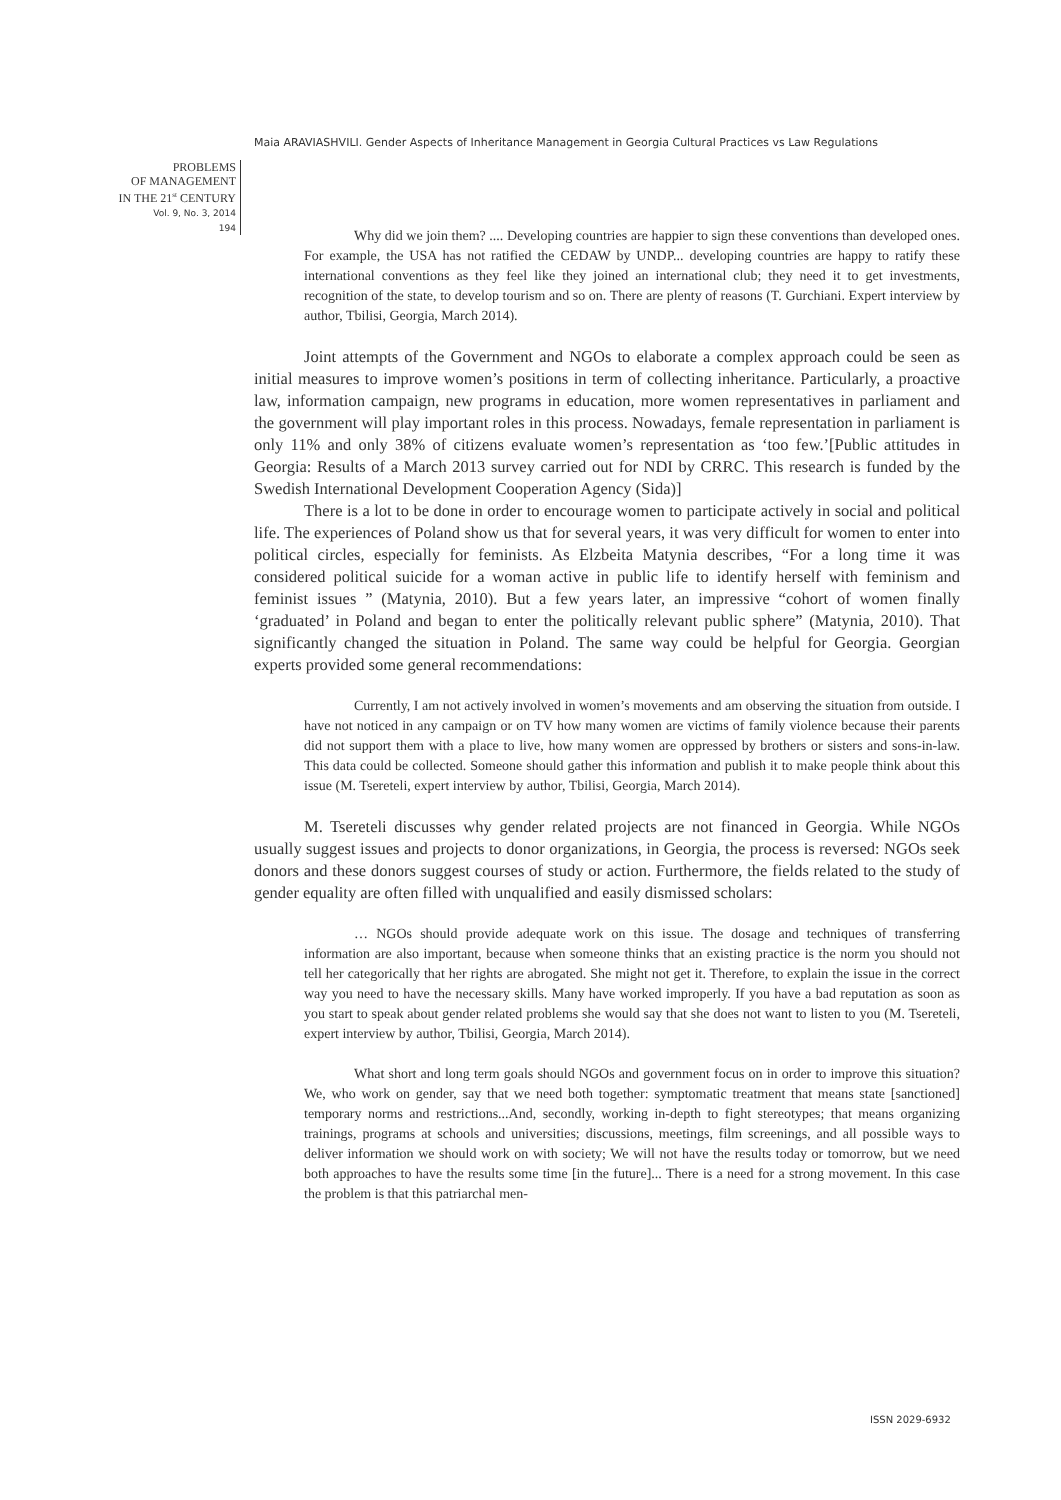Maia ARAVIASHVILI. Gender Aspects of Inheritance Management in Georgia Cultural Practices vs Law Regulations
PROBLEMS
OF MANAGEMENT
IN THE 21<sup>st</sup> CENTURY
Vol. 9, No. 3, 2014
194
Why did we join them? .... Developing countries are happier to sign these conventions than developed ones. For example, the USA has not ratified the CEDAW by UNDP... developing countries are happy to ratify these international conventions as they feel like they joined an international club; they need it to get investments, recognition of the state, to develop tourism and so on. There are plenty of reasons (T. Gurchiani. Expert interview by author, Tbilisi, Georgia, March 2014).
Joint attempts of the Government and NGOs to elaborate a complex approach could be seen as initial measures to improve women’s positions in term of collecting inheritance. Particularly, a proactive law, information campaign, new programs in education, more women representatives in parliament and the government will play important roles in this process. Nowadays, female representation in parliament is only 11% and only 38% of citizens evaluate women’s representation as ‘too few.’[Public attitudes in Georgia: Results of a March 2013 survey carried out for NDI by CRRC. This research is funded by the Swedish International Development Cooperation Agency (Sida)]
There is a lot to be done in order to encourage women to participate actively in social and political life. The experiences of Poland show us that for several years, it was very difficult for women to enter into political circles, especially for feminists. As Elzbeita Matynia describes, “For a long time it was considered political suicide for a woman active in public life to identify herself with feminism and feminist issues ” (Matynia, 2010). But a few years later, an impressive “cohort of women finally ‘graduated’ in Poland and began to enter the politically relevant public sphere” (Matynia, 2010). That significantly changed the situation in Poland. The same way could be helpful for Georgia. Georgian experts provided some general recommendations:
Currently, I am not actively involved in women’s movements and am observing the situation from outside. I have not noticed in any campaign or on TV how many women are victims of family violence because their parents did not support them with a place to live, how many women are oppressed by brothers or sisters and sons-in-law. This data could be collected. Someone should gather this information and publish it to make people think about this issue (M. Tsereteli, expert interview by author, Tbilisi, Georgia, March 2014).
M. Tsereteli discusses why gender related projects are not financed in Georgia. While NGOs usually suggest issues and projects to donor organizations, in Georgia, the process is reversed: NGOs seek donors and these donors suggest courses of study or action. Furthermore, the fields related to the study of gender equality are often filled with unqualified and easily dismissed scholars:
… NGOs should provide adequate work on this issue. The dosage and techniques of transferring information are also important, because when someone thinks that an existing practice is the norm you should not tell her categorically that her rights are abrogated. She might not get it. Therefore, to explain the issue in the correct way you need to have the necessary skills. Many have worked improperly. If you have a bad reputation as soon as you start to speak about gender related problems she would say that she does not want to listen to you (M. Tsereteli, expert interview by author, Tbilisi, Georgia, March 2014).
What short and long term goals should NGOs and government focus on in order to improve this situation? We, who work on gender, say that we need both together: symptomatic treatment that means state [sanctioned] temporary norms and restrictions...And, secondly, working in-depth to fight stereotypes; that means organizing trainings, programs at schools and universities; discussions, meetings, film screenings, and all possible ways to deliver information we should work on with society; We will not have the results today or tomorrow, but we need both approaches to have the results some time [in the future]... There is a need for a strong movement. In this case the problem is that this patriarchal men-
ISSN 2029-6932